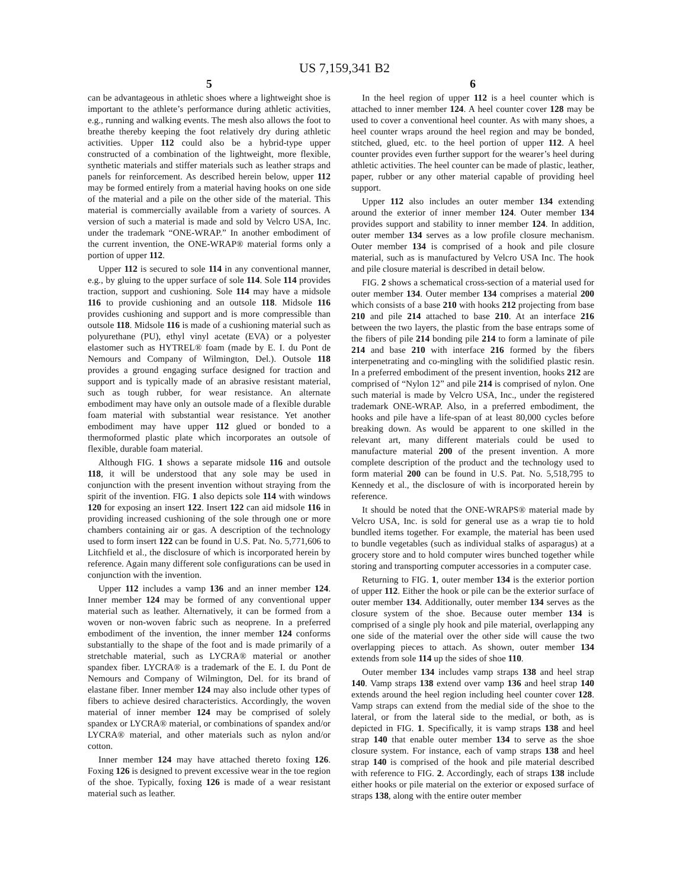US 7,159,341 B2
5
can be advantageous in athletic shoes where a lightweight shoe is important to the athlete’s performance during athletic activities, e.g., running and walking events. The mesh also allows the foot to breathe thereby keeping the foot relatively dry during athletic activities. Upper 112 could also be a hybrid-type upper constructed of a combination of the lightweight, more flexible, synthetic materials and stiffer materials such as leather straps and panels for reinforcement. As described herein below, upper 112 may be formed entirely from a material having hooks on one side of the material and a pile on the other side of the material. This material is commercially available from a variety of sources. A version of such a material is made and sold by Velcro USA, Inc. under the trademark “ONE-WRAP.” In another embodiment of the current invention, the ONE-WRAP® material forms only a portion of upper 112.
Upper 112 is secured to sole 114 in any conventional manner, e.g., by gluing to the upper surface of sole 114. Sole 114 provides traction, support and cushioning. Sole 114 may have a midsole 116 to provide cushioning and an outsole 118. Midsole 116 provides cushioning and support and is more compressible than outsole 118. Midsole 116 is made of a cushioning material such as polyurethane (PU), ethyl vinyl acetate (EVA) or a polyester elastomer such as HYTREL® foam (made by E. I. du Pont de Nemours and Company of Wilmington, Del.). Outsole 118 provides a ground engaging surface designed for traction and support and is typically made of an abrasive resistant material, such as tough rubber, for wear resistance. An alternate embodiment may have only an outsole made of a flexible durable foam material with substantial wear resistance. Yet another embodiment may have upper 112 glued or bonded to a thermoformed plastic plate which incorporates an outsole of flexible, durable foam material.
Although FIG. 1 shows a separate midsole 116 and outsole 118, it will be understood that any sole may be used in conjunction with the present invention without straying from the spirit of the invention. FIG. 1 also depicts sole 114 with windows 120 for exposing an insert 122. Insert 122 can aid midsole 116 in providing increased cushioning of the sole through one or more chambers containing air or gas. A description of the technology used to form insert 122 can be found in U.S. Pat. No. 5,771,606 to Litchfield et al., the disclosure of which is incorporated herein by reference. Again many different sole configurations can be used in conjunction with the invention.
Upper 112 includes a vamp 136 and an inner member 124. Inner member 124 may be formed of any conventional upper material such as leather. Alternatively, it can be formed from a woven or non-woven fabric such as neoprene. In a preferred embodiment of the invention, the inner member 124 conforms substantially to the shape of the foot and is made primarily of a stretchable material, such as LYCRA® material or another spandex fiber. LYCRA® is a trademark of the E. I. du Pont de Nemours and Company of Wilmington, Del. for its brand of elastane fiber. Inner member 124 may also include other types of fibers to achieve desired characteristics. Accordingly, the woven material of inner member 124 may be comprised of solely spandex or LYCRA® material, or combinations of spandex and/or LYCRA® material, and other materials such as nylon and/or cotton.
Inner member 124 may have attached thereto foxing 126. Foxing 126 is designed to prevent excessive wear in the toe region of the shoe. Typically, foxing 126 is made of a wear resistant material such as leather.
6
In the heel region of upper 112 is a heel counter which is attached to inner member 124. A heel counter cover 128 may be used to cover a conventional heel counter. As with many shoes, a heel counter wraps around the heel region and may be bonded, stitched, glued, etc. to the heel portion of upper 112. A heel counter provides even further support for the wearer’s heel during athletic activities. The heel counter can be made of plastic, leather, paper, rubber or any other material capable of providing heel support.
Upper 112 also includes an outer member 134 extending around the exterior of inner member 124. Outer member 134 provides support and stability to inner member 124. In addition, outer member 134 serves as a low profile closure mechanism. Outer member 134 is comprised of a hook and pile closure material, such as is manufactured by Velcro USA Inc. The hook and pile closure material is described in detail below.
FIG. 2 shows a schematical cross-section of a material used for outer member 134. Outer member 134 comprises a material 200 which consists of a base 210 with hooks 212 projecting from base 210 and pile 214 attached to base 210. At an interface 216 between the two layers, the plastic from the base entraps some of the fibers of pile 214 bonding pile 214 to form a laminate of pile 214 and base 210 with interface 216 formed by the fibers interpenetrating and co-mingling with the solidified plastic resin. In a preferred embodiment of the present invention, hooks 212 are comprised of “Nylon 12” and pile 214 is comprised of nylon. One such material is made by Velcro USA, Inc., under the registered trademark ONE-WRAP. Also, in a preferred embodiment, the hooks and pile have a life-span of at least 80,000 cycles before breaking down. As would be apparent to one skilled in the relevant art, many different materials could be used to manufacture material 200 of the present invention. A more complete description of the product and the technology used to form material 200 can be found in U.S. Pat. No. 5,518,795 to Kennedy et al., the disclosure of with is incorporated herein by reference.
It should be noted that the ONE-WRAPS® material made by Velcro USA, Inc. is sold for general use as a wrap tie to hold bundled items together. For example, the material has been used to bundle vegetables (such as individual stalks of asparagus) at a grocery store and to hold computer wires bunched together while storing and transporting computer accessories in a computer case.
Returning to FIG. 1, outer member 134 is the exterior portion of upper 112. Either the hook or pile can be the exterior surface of outer member 134. Additionally, outer member 134 serves as the closure system of the shoe. Because outer member 134 is comprised of a single ply hook and pile material, overlapping any one side of the material over the other side will cause the two overlapping pieces to attach. As shown, outer member 134 extends from sole 114 up the sides of shoe 110.
Outer member 134 includes vamp straps 138 and heel strap 140. Vamp straps 138 extend over vamp 136 and heel strap 140 extends around the heel region including heel counter cover 128. Vamp straps can extend from the medial side of the shoe to the lateral, or from the lateral side to the medial, or both, as is depicted in FIG. 1. Specifically, it is vamp straps 138 and heel strap 140 that enable outer member 134 to serve as the shoe closure system. For instance, each of vamp straps 138 and heel strap 140 is comprised of the hook and pile material described with reference to FIG. 2. Accordingly, each of straps 138 include either hooks or pile material on the exterior or exposed surface of straps 138, along with the entire outer member